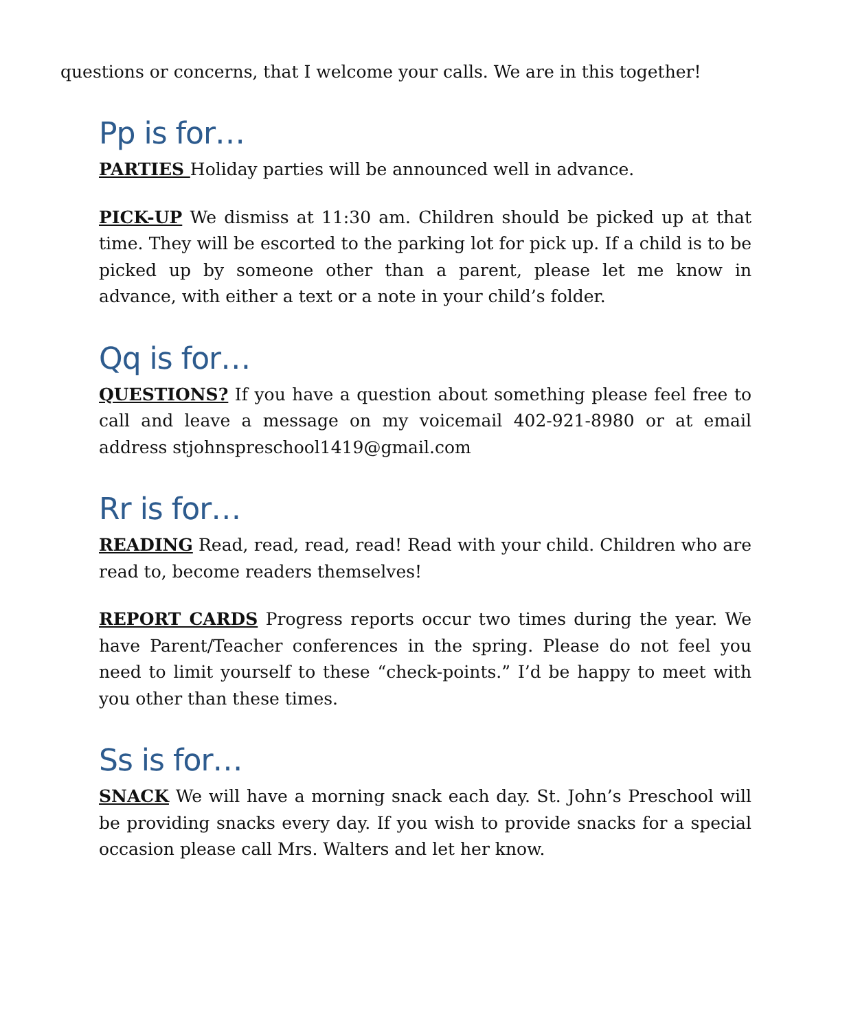questions or concerns, that I welcome your calls. We are in this together!
Pp is for…
PARTIES Holiday parties will be announced well in advance.
PICK-UP We dismiss at 11:30 am. Children should be picked up at that time. They will be escorted to the parking lot for pick up. If a child is to be picked up by someone other than a parent, please let me know in advance, with either a text or a note in your child’s folder.
Qq is for…
QUESTIONS? If you have a question about something please feel free to call and leave a message on my voicemail 402-921-8980 or at email address stjohnspreschool1419@gmail.com
Rr is for…
READING Read, read, read, read! Read with your child. Children who are read to, become readers themselves!
REPORT CARDS Progress reports occur two times during the year. We have Parent/Teacher conferences in the spring. Please do not feel you need to limit yourself to these “check-points.” I’d be happy to meet with you other than these times.
Ss is for…
SNACK We will have a morning snack each day. St. John’s Preschool will be providing snacks every day. If you wish to provide snacks for a special occasion please call Mrs. Walters and let her know.